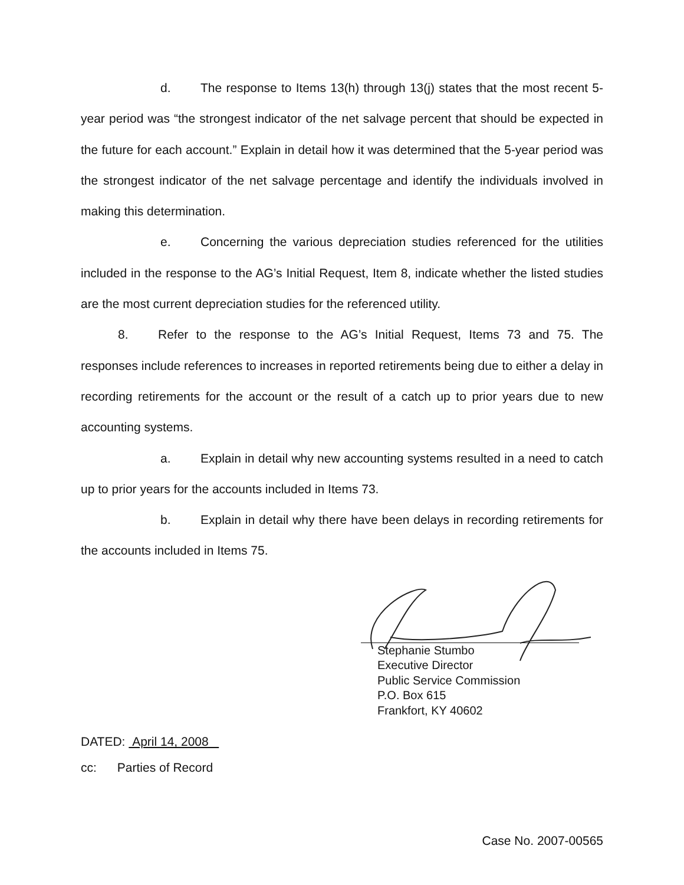d. The response to Items 13(h) through 13(j) states that the most recent 5-year period was “the strongest indicator of the net salvage percent that should be expected in the future for each account.” Explain in detail how it was determined that the 5-year period was the strongest indicator of the net salvage percentage and identify the individuals involved in making this determination.
e. Concerning the various depreciation studies referenced for the utilities included in the response to the AG’s Initial Request, Item 8, indicate whether the listed studies are the most current depreciation studies for the referenced utility.
8. Refer to the response to the AG’s Initial Request, Items 73 and 75. The responses include references to increases in reported retirements being due to either a delay in recording retirements for the account or the result of a catch up to prior years due to new accounting systems.
a. Explain in detail why new accounting systems resulted in a need to catch up to prior years for the accounts included in Items 73.
b. Explain in detail why there have been delays in recording retirements for the accounts included in Items 75.
Stephanie Stumbo
Executive Director
Public Service Commission
P.O. Box 615
Frankfort, KY 40602
DATED: April 14, 2008
cc: Parties of Record
Case No. 2007-00565